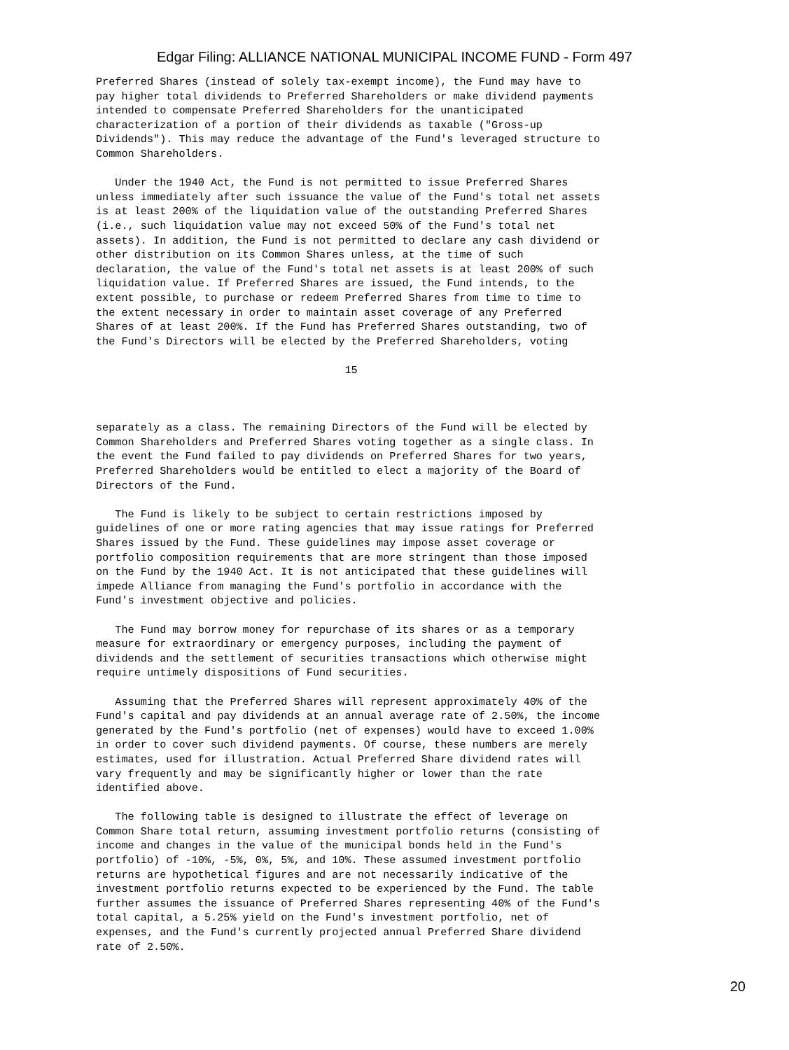Edgar Filing: ALLIANCE NATIONAL MUNICIPAL INCOME FUND - Form 497
Preferred Shares (instead of solely tax-exempt income), the Fund may have to
pay higher total dividends to Preferred Shareholders or make dividend payments
intended to compensate Preferred Shareholders for the unanticipated
characterization of a portion of their dividends as taxable ("Gross-up
Dividends"). This may reduce the advantage of the Fund's leveraged structure to
Common Shareholders.

   Under the 1940 Act, the Fund is not permitted to issue Preferred Shares
unless immediately after such issuance the value of the Fund's total net assets
is at least 200% of the liquidation value of the outstanding Preferred Shares
(i.e., such liquidation value may not exceed 50% of the Fund's total net
assets). In addition, the Fund is not permitted to declare any cash dividend or
other distribution on its Common Shares unless, at the time of such
declaration, the value of the Fund's total net assets is at least 200% of such
liquidation value. If Preferred Shares are issued, the Fund intends, to the
extent possible, to purchase or redeem Preferred Shares from time to time to
the extent necessary in order to maintain asset coverage of any Preferred
Shares of at least 200%. If the Fund has Preferred Shares outstanding, two of
the Fund's Directors will be elected by the Preferred Shareholders, voting

                                       15



separately as a class. The remaining Directors of the Fund will be elected by
Common Shareholders and Preferred Shares voting together as a single class. In
the event the Fund failed to pay dividends on Preferred Shares for two years,
Preferred Shareholders would be entitled to elect a majority of the Board of
Directors of the Fund.

   The Fund is likely to be subject to certain restrictions imposed by
guidelines of one or more rating agencies that may issue ratings for Preferred
Shares issued by the Fund. These guidelines may impose asset coverage or
portfolio composition requirements that are more stringent than those imposed
on the Fund by the 1940 Act. It is not anticipated that these guidelines will
impede Alliance from managing the Fund's portfolio in accordance with the
Fund's investment objective and policies.

   The Fund may borrow money for repurchase of its shares or as a temporary
measure for extraordinary or emergency purposes, including the payment of
dividends and the settlement of securities transactions which otherwise might
require untimely dispositions of Fund securities.

   Assuming that the Preferred Shares will represent approximately 40% of the
Fund's capital and pay dividends at an annual average rate of 2.50%, the income
generated by the Fund's portfolio (net of expenses) would have to exceed 1.00%
in order to cover such dividend payments. Of course, these numbers are merely
estimates, used for illustration. Actual Preferred Share dividend rates will
vary frequently and may be significantly higher or lower than the rate
identified above.

   The following table is designed to illustrate the effect of leverage on
Common Share total return, assuming investment portfolio returns (consisting of
income and changes in the value of the municipal bonds held in the Fund's
portfolio) of -10%, -5%, 0%, 5%, and 10%. These assumed investment portfolio
returns are hypothetical figures and are not necessarily indicative of the
investment portfolio returns expected to be experienced by the Fund. The table
further assumes the issuance of Preferred Shares representing 40% of the Fund's
total capital, a 5.25% yield on the Fund's investment portfolio, net of
expenses, and the Fund's currently projected annual Preferred Share dividend
rate of 2.50%.
20